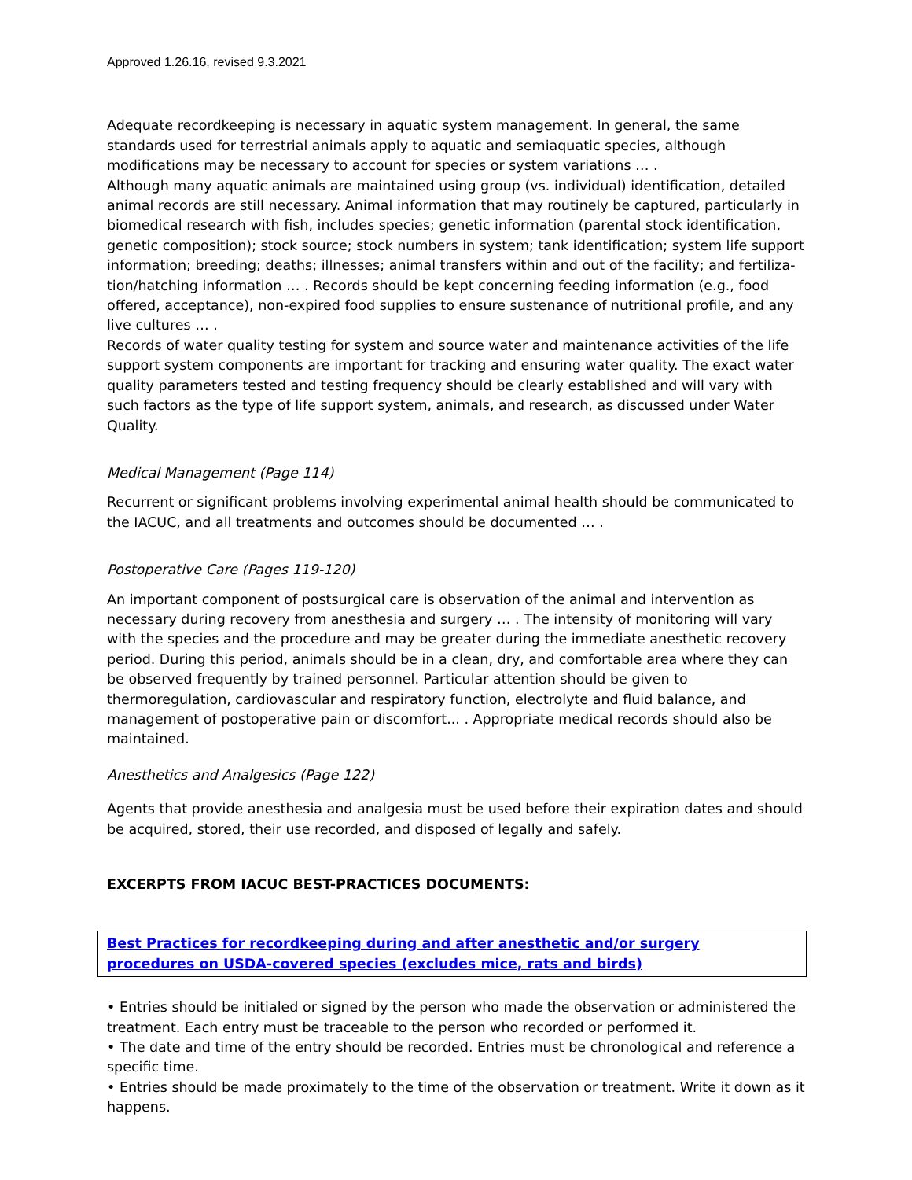Approved 1.26.16, revised 9.3.2021
Adequate recordkeeping is necessary in aquatic system management. In general, the same standards used for terrestrial animals apply to aquatic and semiaquatic species, although modifications may be necessary to account for species or system variations … .
Although many aquatic animals are maintained using group (vs. individual) identification, detailed animal records are still necessary. Animal information that may routinely be captured, particularly in biomedical research with fish, includes species; genetic information (parental stock identification, genetic composition); stock source; stock numbers in system; tank identification; system life support information; breeding; deaths; illnesses; animal transfers within and out of the facility; and fertiliza-tion/hatching information … . Records should be kept concerning feeding information (e.g., food offered, acceptance), non-expired food supplies to ensure sustenance of nutritional profile, and any live cultures … .
Records of water quality testing for system and source water and maintenance activities of the life support system components are important for tracking and ensuring water quality. The exact water quality parameters tested and testing frequency should be clearly established and will vary with such factors as the type of life support system, animals, and research, as discussed under Water Quality.
Medical Management (Page 114)
Recurrent or significant problems involving experimental animal health should be communicated to the IACUC, and all treatments and outcomes should be documented … .
Postoperative Care (Pages 119-120)
An important component of postsurgical care is observation of the animal and intervention as necessary during recovery from anesthesia and surgery … . The intensity of monitoring will vary with the species and the procedure and may be greater during the immediate anesthetic recovery period. During this period, animals should be in a clean, dry, and comfortable area where they can be observed frequently by trained personnel. Particular attention should be given to thermoregulation, cardiovascular and respiratory function, electrolyte and fluid balance, and management of postoperative pain or discomfort... . Appropriate medical records should also be maintained.
Anesthetics and Analgesics (Page 122)
Agents that provide anesthesia and analgesia must be used before their expiration dates and should be acquired, stored, their use recorded, and disposed of legally and safely.
EXCERPTS FROM IACUC BEST-PRACTICES DOCUMENTS:
Best Practices for recordkeeping during and after anesthetic and/or surgery procedures on USDA-covered species (excludes mice, rats and birds)
• Entries should be initialed or signed by the person who made the observation or administered the treatment. Each entry must be traceable to the person who recorded or performed it.
• The date and time of the entry should be recorded. Entries must be chronological and reference a specific time.
• Entries should be made proximately to the time of the observation or treatment. Write it down as it happens.